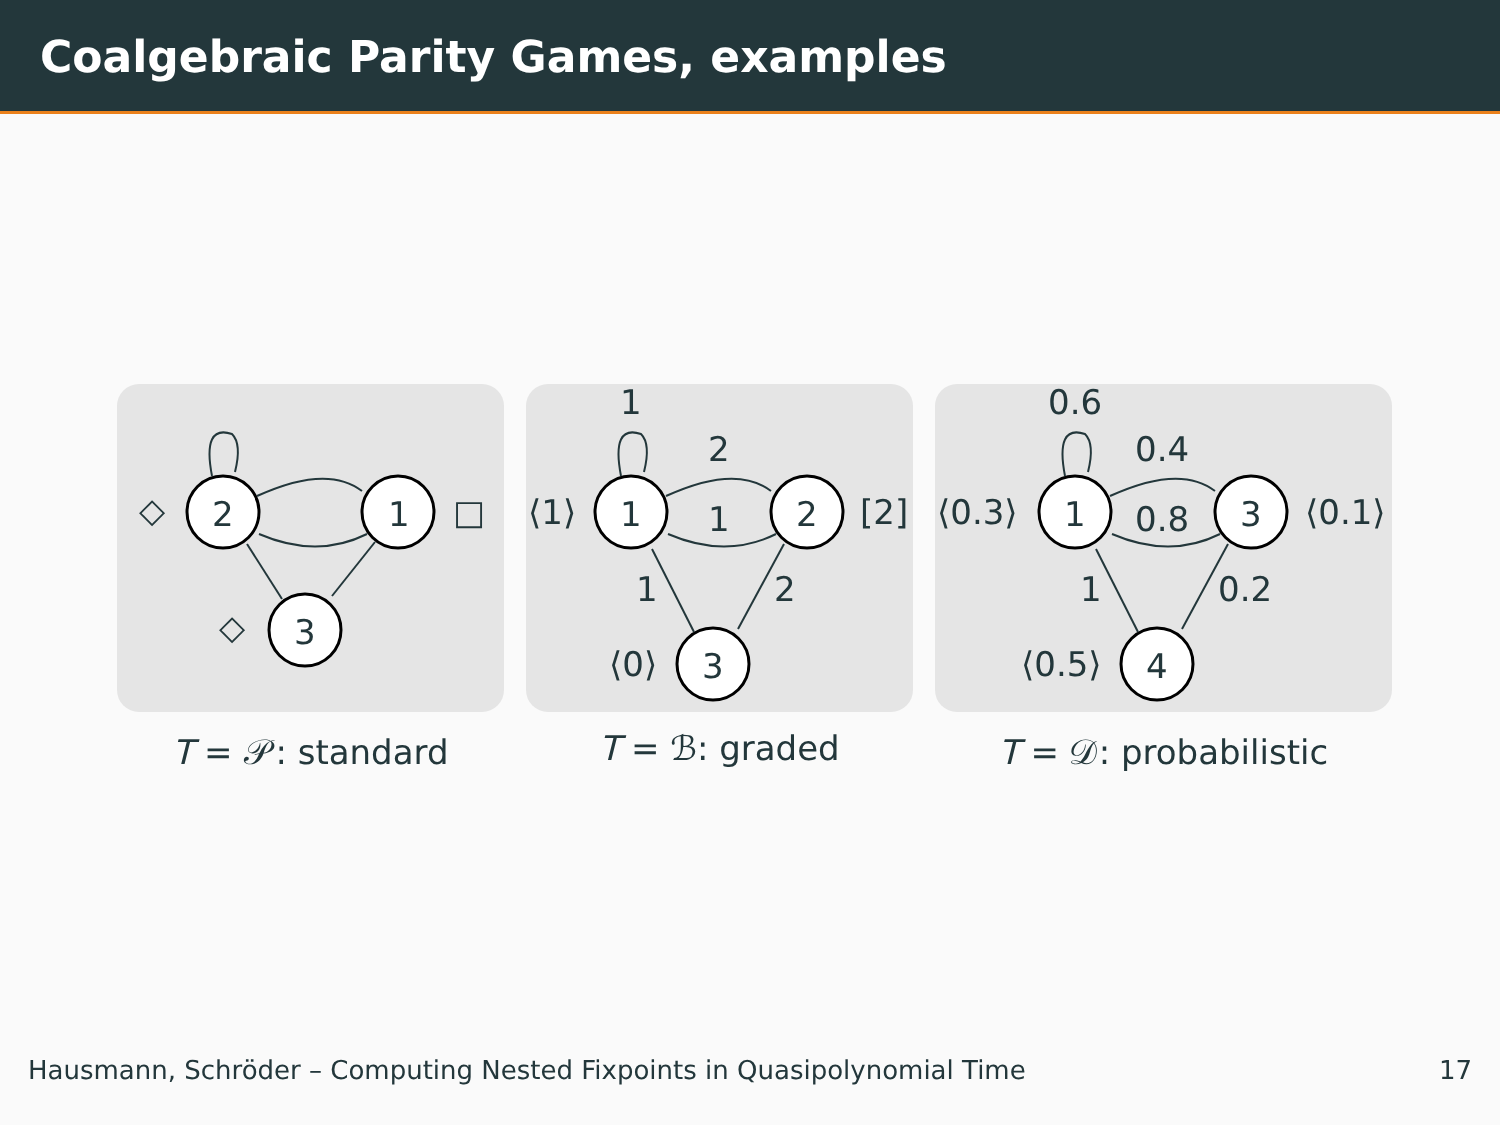Coalgebraic Parity Games, examples
2
1
3
◇
□
◇
T = 𝒫: standard
1
2
3
1
2
1
1
2
⟨1⟩
[2]
⟨0⟩
T = ℬ: graded
1
3
4
0.6
0.4
0.8
1
0.2
⟨0.3⟩
⟨0.1⟩
⟨0.5⟩
T = 𝒟: probabilistic
Hausmann, Schröder – Computing Nested Fixpoints in Quasipolynomial Time 17